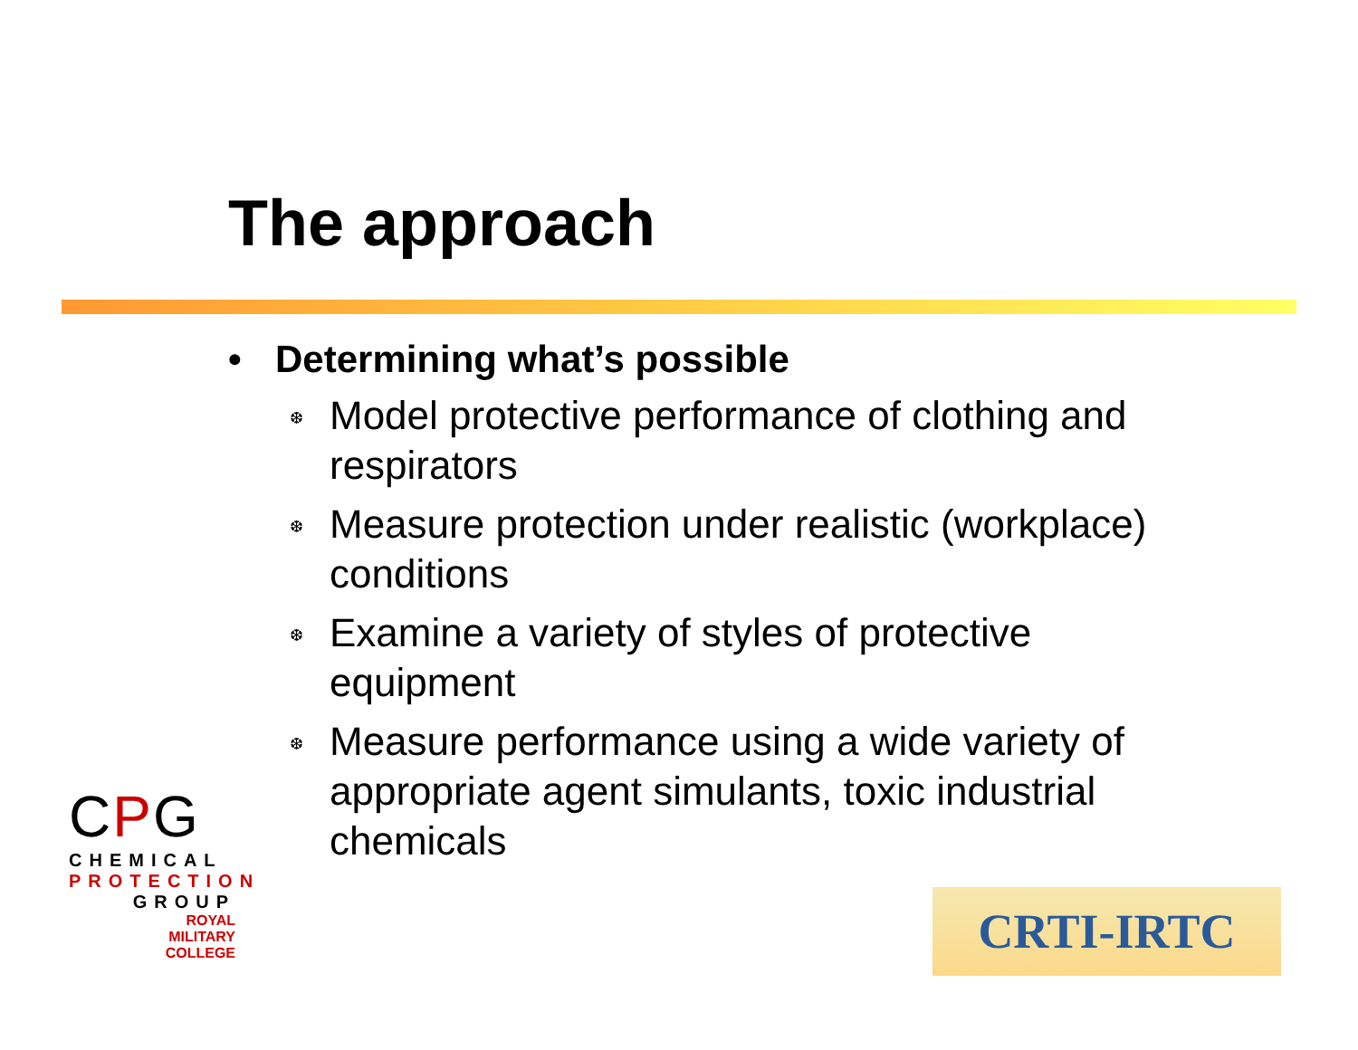The approach
• Determining what’s possible
❆ Model protective performance of clothing and respirators
❆ Measure protection under realistic (workplace) conditions
❆ Examine a variety of styles of protective equipment
❆ Measure performance using a wide variety of appropriate agent simulants, toxic industrial chemicals
CPG
CHEMICAL
PROTECTION
GROUP
ROYAL
MILITARY
COLLEGE
CRTI-IRTC